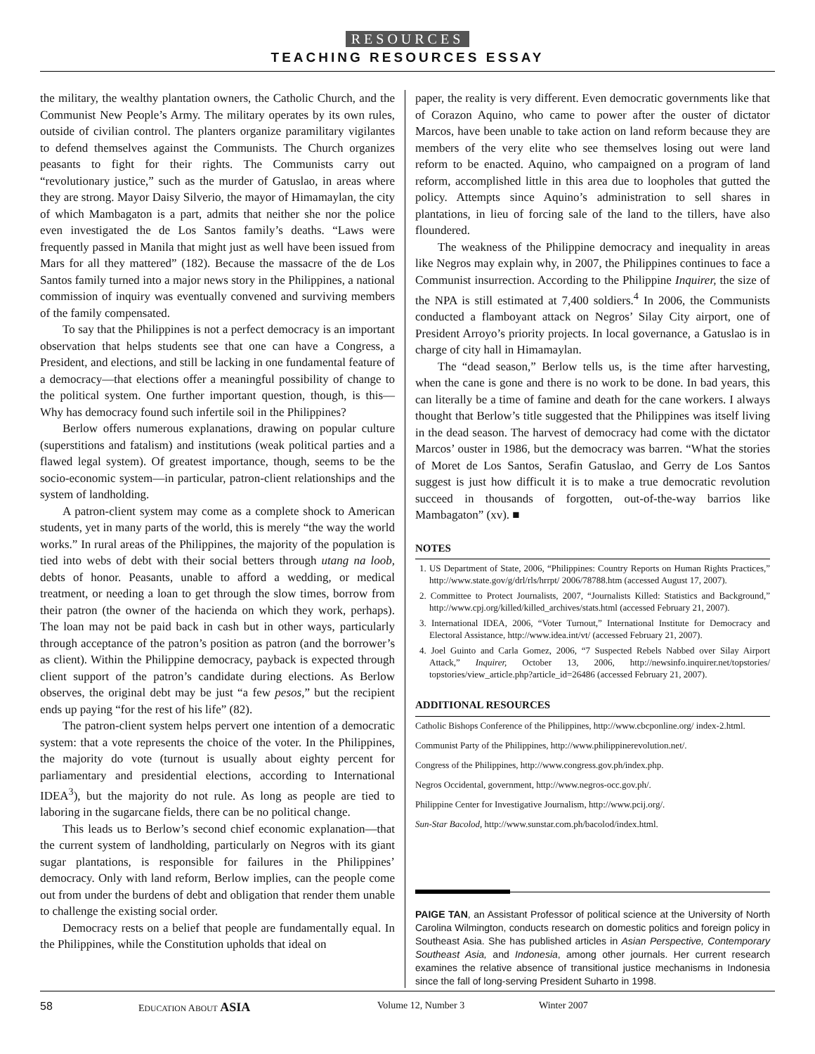RESOURCES
TEACHING RESOURCES ESSAY
the military, the wealthy plantation owners, the Catholic Church, and the Communist New People’s Army. The military operates by its own rules, outside of civilian control. The planters organize paramilitary vigilantes to defend themselves against the Communists. The Church organizes peasants to fight for their rights. The Communists carry out “revolutionary justice,” such as the murder of Gatuslao, in areas where they are strong. Mayor Daisy Silverio, the mayor of Himamaylan, the city of which Mambagaton is a part, admits that neither she nor the police even investigated the de Los Santos family’s deaths. “Laws were frequently passed in Manila that might just as well have been issued from Mars for all they mattered” (182). Because the massacre of the de Los Santos family turned into a major news story in the Philippines, a national commission of inquiry was eventually convened and surviving members of the family compensated.
To say that the Philippines is not a perfect democracy is an important observation that helps students see that one can have a Congress, a President, and elections, and still be lacking in one fundamental feature of a democracy—that elections offer a meaningful possibility of change to the political system. One further important question, though, is this—Why has democracy found such infertile soil in the Philippines?
Berlow offers numerous explanations, drawing on popular culture (superstitions and fatalism) and institutions (weak political parties and a flawed legal system). Of greatest importance, though, seems to be the socio-economic system—in particular, patron-client relationships and the system of landholding.
A patron-client system may come as a complete shock to American students, yet in many parts of the world, this is merely “the way the world works.” In rural areas of the Philippines, the majority of the population is tied into webs of debt with their social betters through utang na loob, debts of honor. Peasants, unable to afford a wedding, or medical treatment, or needing a loan to get through the slow times, borrow from their patron (the owner of the hacienda on which they work, perhaps). The loan may not be paid back in cash but in other ways, particularly through acceptance of the patron’s position as patron (and the borrower’s as client). Within the Philippine democracy, payback is expected through client support of the patron’s candidate during elections. As Berlow observes, the original debt may be just “a few pesos,” but the recipient ends up paying “for the rest of his life” (82).
The patron-client system helps pervert one intention of a democratic system: that a vote represents the choice of the voter. In the Philippines, the majority do vote (turnout is usually about eighty percent for parliamentary and presidential elections, according to International IDEA<sup>3</sup>), but the majority do not rule. As long as people are tied to laboring in the sugarcane fields, there can be no political change.
This leads us to Berlow’s second chief economic explanation—that the current system of landholding, particularly on Negros with its giant sugar plantations, is responsible for failures in the Philippines’ democracy. Only with land reform, Berlow implies, can the people come out from under the burdens of debt and obligation that render them unable to challenge the existing social order.
Democracy rests on a belief that people are fundamentally equal. In the Philippines, while the Constitution upholds that ideal on
paper, the reality is very different. Even democratic governments like that of Corazon Aquino, who came to power after the ouster of dictator Marcos, have been unable to take action on land reform because they are members of the very elite who see themselves losing out were land reform to be enacted. Aquino, who campaigned on a program of land reform, accomplished little in this area due to loopholes that gutted the policy. Attempts since Aquino’s administration to sell shares in plantations, in lieu of forcing sale of the land to the tillers, have also floundered.
The weakness of the Philippine democracy and inequality in areas like Negros may explain why, in 2007, the Philippines continues to face a Communist insurrection. According to the Philippine Inquirer, the size of the NPA is still estimated at 7,400 soldiers.<sup>4</sup> In 2006, the Communists conducted a flamboyant attack on Negros’ Silay City airport, one of President Arroyo’s priority projects. In local governance, a Gatuslao is in charge of city hall in Himamaylan.
The “dead season,” Berlow tells us, is the time after harvesting, when the cane is gone and there is no work to be done. In bad years, this can literally be a time of famine and death for the cane workers. I always thought that Berlow’s title suggested that the Philippines was itself living in the dead season. The harvest of democracy had come with the dictator Marcos’ ouster in 1986, but the democracy was barren. “What the stories of Moret de Los Santos, Serafin Gatuslao, and Gerry de Los Santos suggest is just how difficult it is to make a true democratic revolution succeed in thousands of forgotten, out-of-the-way barrios like Mambagaton” (xv). ■
NOTES
1. US Department of State, 2006, “Philippines: Country Reports on Human Rights Practices,” http://www.state.gov/g/drl/rls/hrrpt/ 2006/78788.htm (accessed August 17, 2007).
2. Committee to Protect Journalists, 2007, “Journalists Killed: Statistics and Background,” http://www.cpj.org/killed/killed_archives/stats.html (accessed February 21, 2007).
3. International IDEA, 2006, “Voter Turnout,” International Institute for Democracy and Electoral Assistance, http://www.idea.int/vt/ (accessed February 21, 2007).
4. Joel Guinto and Carla Gomez, 2006, “7 Suspected Rebels Nabbed over Silay Airport Attack,” Inquirer, October 13, 2006, http://newsinfo.inquirer.net/topstories/ topstories/view_article.php?article_id=26486 (accessed February 21, 2007).
ADDITIONAL RESOURCES
Catholic Bishops Conference of the Philippines, http://www.cbcponline.org/ index-2.html.
Communist Party of the Philippines, http://www.philippinerevolution.net/.
Congress of the Philippines, http://www.congress.gov.ph/index.php.
Negros Occidental, government, http://www.negros-occ.gov.ph/.
Philippine Center for Investigative Journalism, http://www.pcij.org/.
Sun-Star Bacolod, http://www.sunstar.com.ph/bacolod/index.html.
PAIGE TAN, an Assistant Professor of political science at the University of North Carolina Wilmington, conducts research on domestic politics and foreign policy in Southeast Asia. She has published articles in Asian Perspective, Contemporary Southeast Asia, and Indonesia, among other journals. Her current research examines the relative absence of transitional justice mechanisms in Indonesia since the fall of long-serving President Suharto in 1998.
58 EDUCATION ABOUT ASIA Volume 12, Number 3 Winter 2007